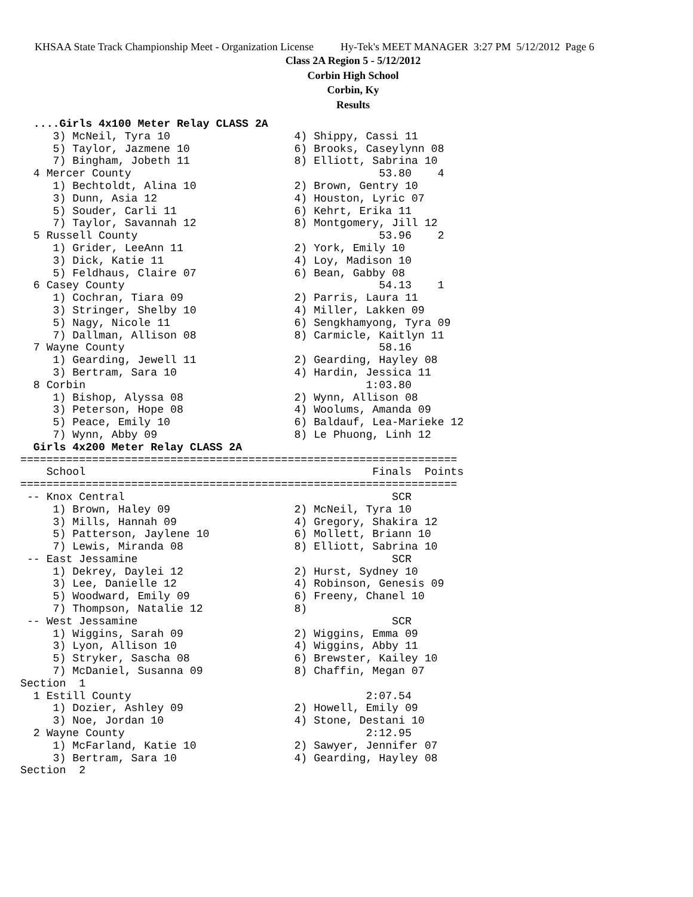KHSAA State Track Championship Meet - Organization License Hy-Tek's MEET MANAGER 3:27 PM 5/12/2012 Page 6
Class 2A Region 5 - 5/12/2012
Corbin High School
Corbin, Ky
Results
  ....Girls 4x100 Meter Relay CLASS 2A
     3) McNeil, Tyra 10                   4) Shippy, Cassi 11
     5) Taylor, Jazmene 10                6) Brooks, Caseylynn 08
     7) Bingham, Jobeth 11                8) Elliott, Sabrina 10
  4 Mercer County                                      53.80    4
     1) Bechtoldt, Alina 10               2) Brown, Gentry 10
     3) Dunn, Asia 12                     4) Houston, Lyric 07
     5) Souder, Carli 11                  6) Kehrt, Erika 11
     7) Taylor, Savannah 12               8) Montgomery, Jill 12
  5 Russell County                                     53.96    2
     1) Grider, LeeAnn 11                 2) York, Emily 10
     3) Dick, Katie 11                    4) Loy, Madison 10
     5) Feldhaus, Claire 07               6) Bean, Gabby 08
  6 Casey County                                       54.13    1
     1) Cochran, Tiara 09                 2) Parris, Laura 11
     3) Stringer, Shelby 10               4) Miller, Lakken 09
     5) Nagy, Nicole 11                   6) Sengkhamyong, Tyra 09
     7) Dallman, Allison 08               8) Carmicle, Kaitlyn 11
  7 Wayne County                                       58.16
     1) Gearding, Jewell 11               2) Gearding, Hayley 08
     3) Bertram, Sara 10                  4) Hardin, Jessica 11
  8 Corbin                                           1:03.80
     1) Bishop, Alyssa 08                 2) Wynn, Allison 08
     3) Peterson, Hope 08                 4) Woolums, Amanda 09
     5) Peace, Emily 10                   6) Baldauf, Lea-Marieke 12
     7) Wynn, Abby 09                     8) Le Phuong, Linh 12
  Girls 4x200 Meter Relay CLASS 2A
===================================================================
    School                                            Finals  Points
===================================================================
 -- Knox Central                                         SCR
     1) Brown, Haley 09                   2) McNeil, Tyra 10
     3) Mills, Hannah 09                  4) Gregory, Shakira 12
     5) Patterson, Jaylene 10             6) Mollett, Briann 10
     7) Lewis, Miranda 08                 8) Elliott, Sabrina 10
 -- East Jessamine                                       SCR
     1) Dekrey, Daylei 12                 2) Hurst, Sydney 10
     3) Lee, Danielle 12                  4) Robinson, Genesis 09
     5) Woodward, Emily 09                6) Freeny, Chanel 10
     7) Thompson, Natalie 12              8)
 -- West Jessamine                                       SCR
     1) Wiggins, Sarah 09                 2) Wiggins, Emma 09
     3) Lyon, Allison 10                  4) Wiggins, Abby 11
     5) Stryker, Sascha 08                6) Brewster, Kailey 10
     7) McDaniel, Susanna 09              8) Chaffin, Megan 07
Section  1
  1 Estill County                                    2:07.54
     1) Dozier, Ashley 09                 2) Howell, Emily 09
     3) Noe, Jordan 10                    4) Stone, Destani 10
  2 Wayne County                                     2:12.95
     1) McFarland, Katie 10               2) Sawyer, Jennifer 07
     3) Bertram, Sara 10                  4) Gearding, Hayley 08
Section  2